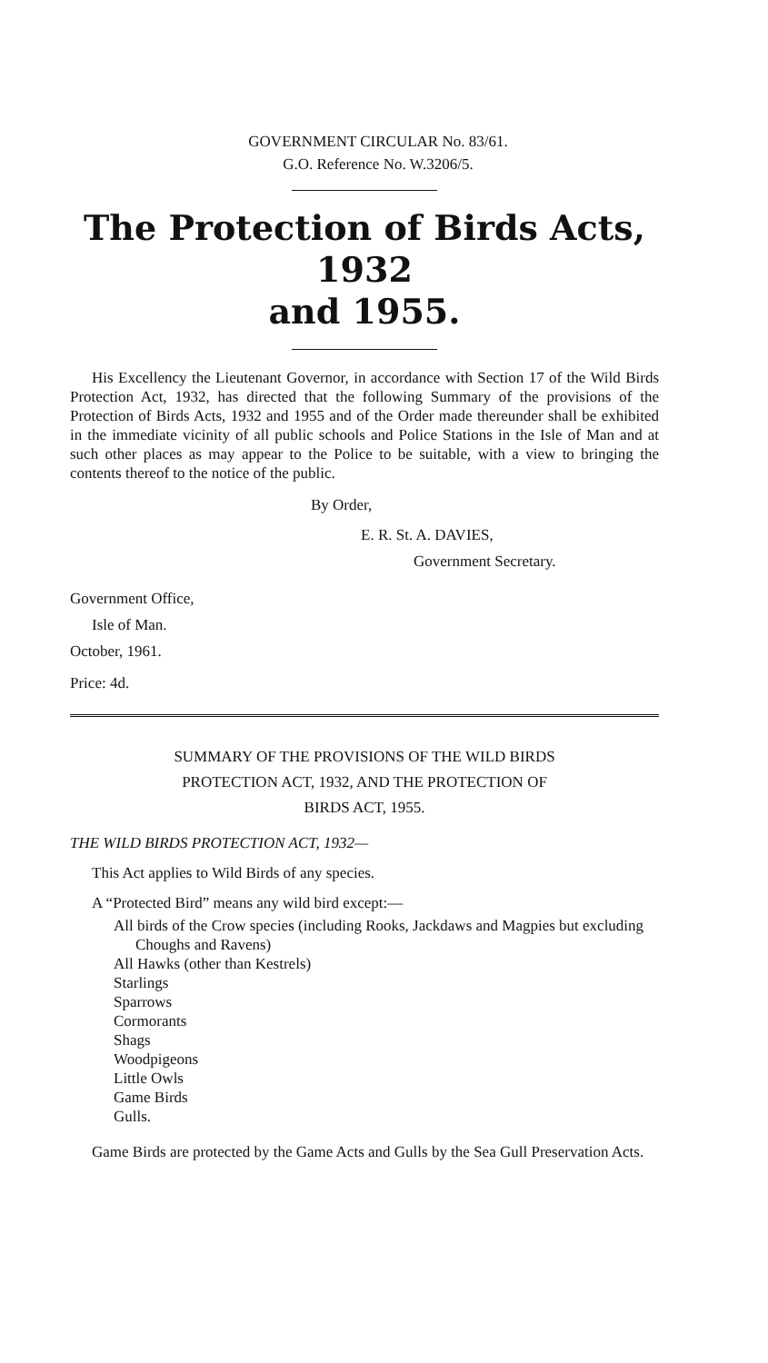GOVERNMENT CIRCULAR No. 83/61.
G.O. Reference No. W.3206/5.
The Protection of Birds Acts, 1932
and 1955.
His Excellency the Lieutenant Governor, in accordance with Section 17 of the Wild Birds Protection Act, 1932, has directed that the following Summary of the provisions of the Protection of Birds Acts, 1932 and 1955 and of the Order made thereunder shall be exhibited in the immediate vicinity of all public schools and Police Stations in the Isle of Man and at such other places as may appear to the Police to be suitable, with a view to bringing the contents thereof to the notice of the public.
By Order,
E. R. St. A. DAVIES,
Government Secretary.
Government Office,
Isle of Man.
October, 1961.
Price: 4d.
SUMMARY OF THE PROVISIONS OF THE WILD BIRDS
PROTECTION ACT, 1932, AND THE PROTECTION OF
BIRDS ACT, 1955.
THE WILD BIRDS PROTECTION ACT, 1932—
This Act applies to Wild Birds of any species.
A “Protected Bird” means any wild bird except:—
All birds of the Crow species (including Rooks, Jackdaws and Magpies but excluding Choughs and Ravens)
All Hawks (other than Kestrels)
Starlings
Sparrows
Cormorants
Shags
Woodpigeons
Little Owls
Game Birds
Gulls.
Game Birds are protected by the Game Acts and Gulls by the Sea Gull Preservation Acts.